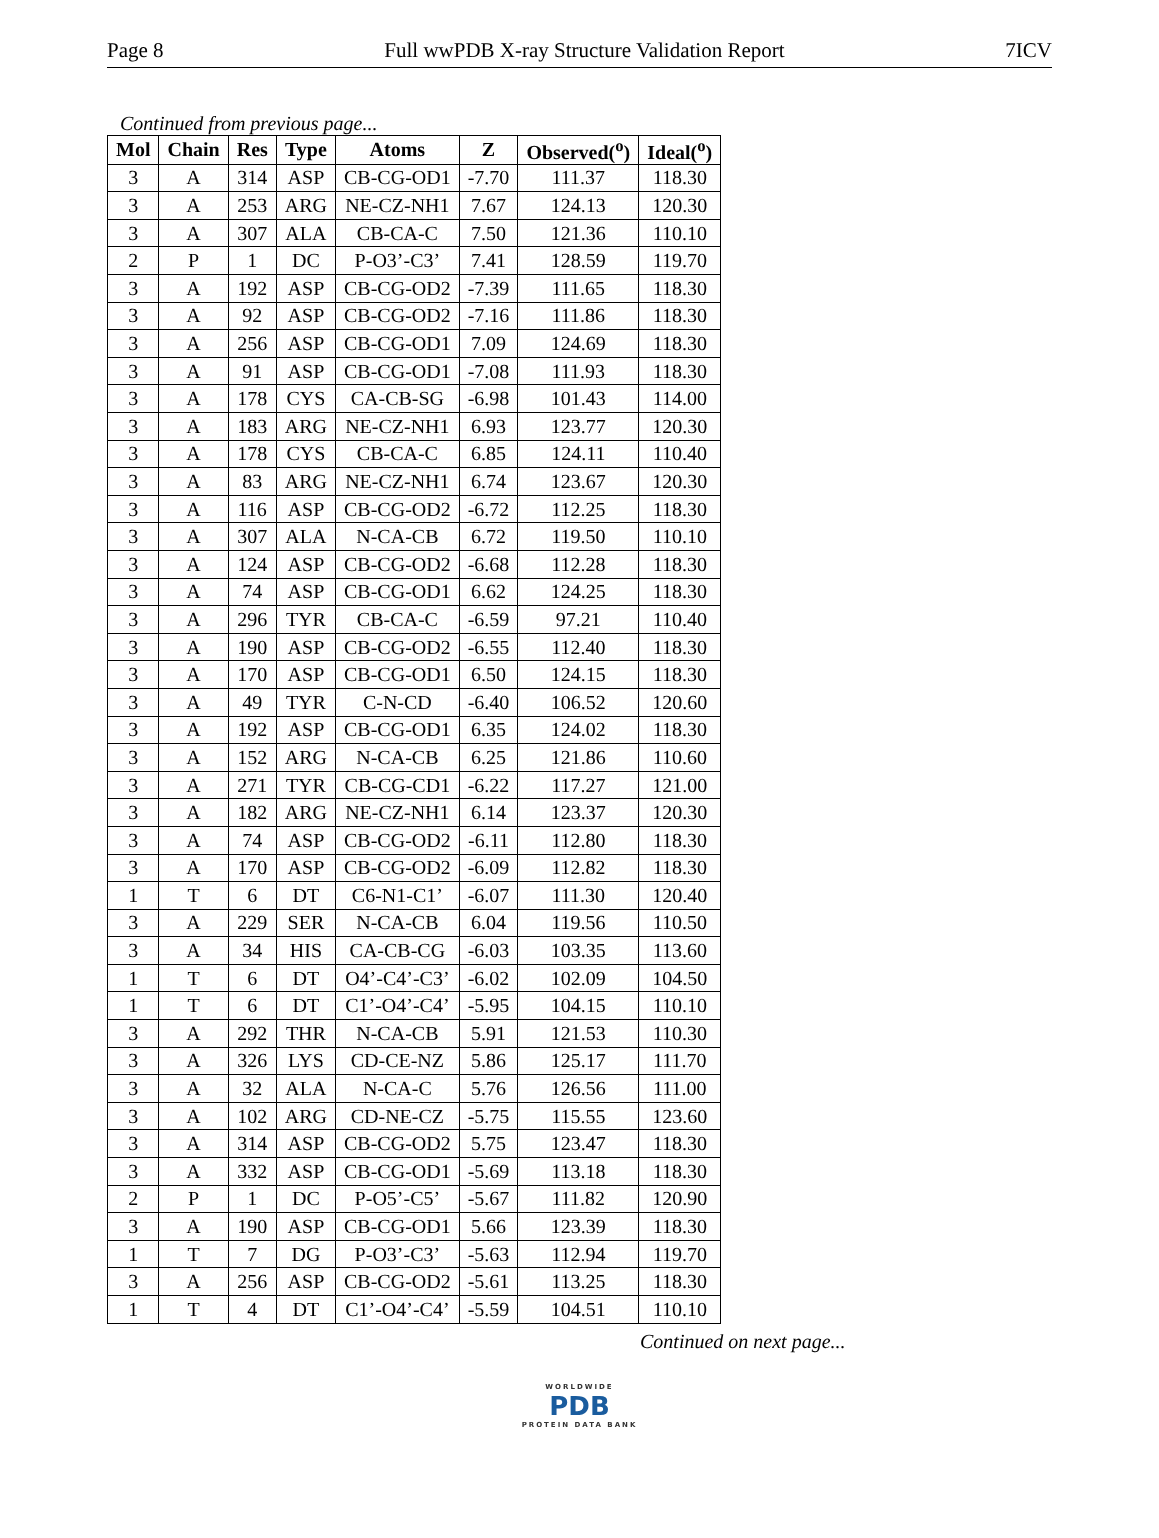Page 8 Full wwPDB X-ray Structure Validation Report 7ICV
Continued from previous page...
| Mol | Chain | Res | Type | Atoms | Z | Observed(<sup>o</sup>) | Ideal(<sup>o</sup>) |
| --- | --- | --- | --- | --- | --- | --- | --- |
| 3 | A | 314 | ASP | CB-CG-OD1 | -7.70 | 111.37 | 118.30 |
| 3 | A | 253 | ARG | NE-CZ-NH1 | 7.67 | 124.13 | 120.30 |
| 3 | A | 307 | ALA | CB-CA-C | 7.50 | 121.36 | 110.10 |
| 2 | P | 1 | DC | P-O3’-C3’ | 7.41 | 128.59 | 119.70 |
| 3 | A | 192 | ASP | CB-CG-OD2 | -7.39 | 111.65 | 118.30 |
| 3 | A | 92 | ASP | CB-CG-OD2 | -7.16 | 111.86 | 118.30 |
| 3 | A | 256 | ASP | CB-CG-OD1 | 7.09 | 124.69 | 118.30 |
| 3 | A | 91 | ASP | CB-CG-OD1 | -7.08 | 111.93 | 118.30 |
| 3 | A | 178 | CYS | CA-CB-SG | -6.98 | 101.43 | 114.00 |
| 3 | A | 183 | ARG | NE-CZ-NH1 | 6.93 | 123.77 | 120.30 |
| 3 | A | 178 | CYS | CB-CA-C | 6.85 | 124.11 | 110.40 |
| 3 | A | 83 | ARG | NE-CZ-NH1 | 6.74 | 123.67 | 120.30 |
| 3 | A | 116 | ASP | CB-CG-OD2 | -6.72 | 112.25 | 118.30 |
| 3 | A | 307 | ALA | N-CA-CB | 6.72 | 119.50 | 110.10 |
| 3 | A | 124 | ASP | CB-CG-OD2 | -6.68 | 112.28 | 118.30 |
| 3 | A | 74 | ASP | CB-CG-OD1 | 6.62 | 124.25 | 118.30 |
| 3 | A | 296 | TYR | CB-CA-C | -6.59 | 97.21 | 110.40 |
| 3 | A | 190 | ASP | CB-CG-OD2 | -6.55 | 112.40 | 118.30 |
| 3 | A | 170 | ASP | CB-CG-OD1 | 6.50 | 124.15 | 118.30 |
| 3 | A | 49 | TYR | C-N-CD | -6.40 | 106.52 | 120.60 |
| 3 | A | 192 | ASP | CB-CG-OD1 | 6.35 | 124.02 | 118.30 |
| 3 | A | 152 | ARG | N-CA-CB | 6.25 | 121.86 | 110.60 |
| 3 | A | 271 | TYR | CB-CG-CD1 | -6.22 | 117.27 | 121.00 |
| 3 | A | 182 | ARG | NE-CZ-NH1 | 6.14 | 123.37 | 120.30 |
| 3 | A | 74 | ASP | CB-CG-OD2 | -6.11 | 112.80 | 118.30 |
| 3 | A | 170 | ASP | CB-CG-OD2 | -6.09 | 112.82 | 118.30 |
| 1 | T | 6 | DT | C6-N1-C1’ | -6.07 | 111.30 | 120.40 |
| 3 | A | 229 | SER | N-CA-CB | 6.04 | 119.56 | 110.50 |
| 3 | A | 34 | HIS | CA-CB-CG | -6.03 | 103.35 | 113.60 |
| 1 | T | 6 | DT | O4’-C4’-C3’ | -6.02 | 102.09 | 104.50 |
| 1 | T | 6 | DT | C1’-O4’-C4’ | -5.95 | 104.15 | 110.10 |
| 3 | A | 292 | THR | N-CA-CB | 5.91 | 121.53 | 110.30 |
| 3 | A | 326 | LYS | CD-CE-NZ | 5.86 | 125.17 | 111.70 |
| 3 | A | 32 | ALA | N-CA-C | 5.76 | 126.56 | 111.00 |
| 3 | A | 102 | ARG | CD-NE-CZ | -5.75 | 115.55 | 123.60 |
| 3 | A | 314 | ASP | CB-CG-OD2 | 5.75 | 123.47 | 118.30 |
| 3 | A | 332 | ASP | CB-CG-OD1 | -5.69 | 113.18 | 118.30 |
| 2 | P | 1 | DC | P-O5’-C5’ | -5.67 | 111.82 | 120.90 |
| 3 | A | 190 | ASP | CB-CG-OD1 | 5.66 | 123.39 | 118.30 |
| 1 | T | 7 | DG | P-O3’-C3’ | -5.63 | 112.94 | 119.70 |
| 3 | A | 256 | ASP | CB-CG-OD2 | -5.61 | 113.25 | 118.30 |
| 1 | T | 4 | DT | C1’-O4’-C4’ | -5.59 | 104.51 | 110.10 |
Continued on next page...
WORLDWIDE
PDB
PROTEIN DATA BANK